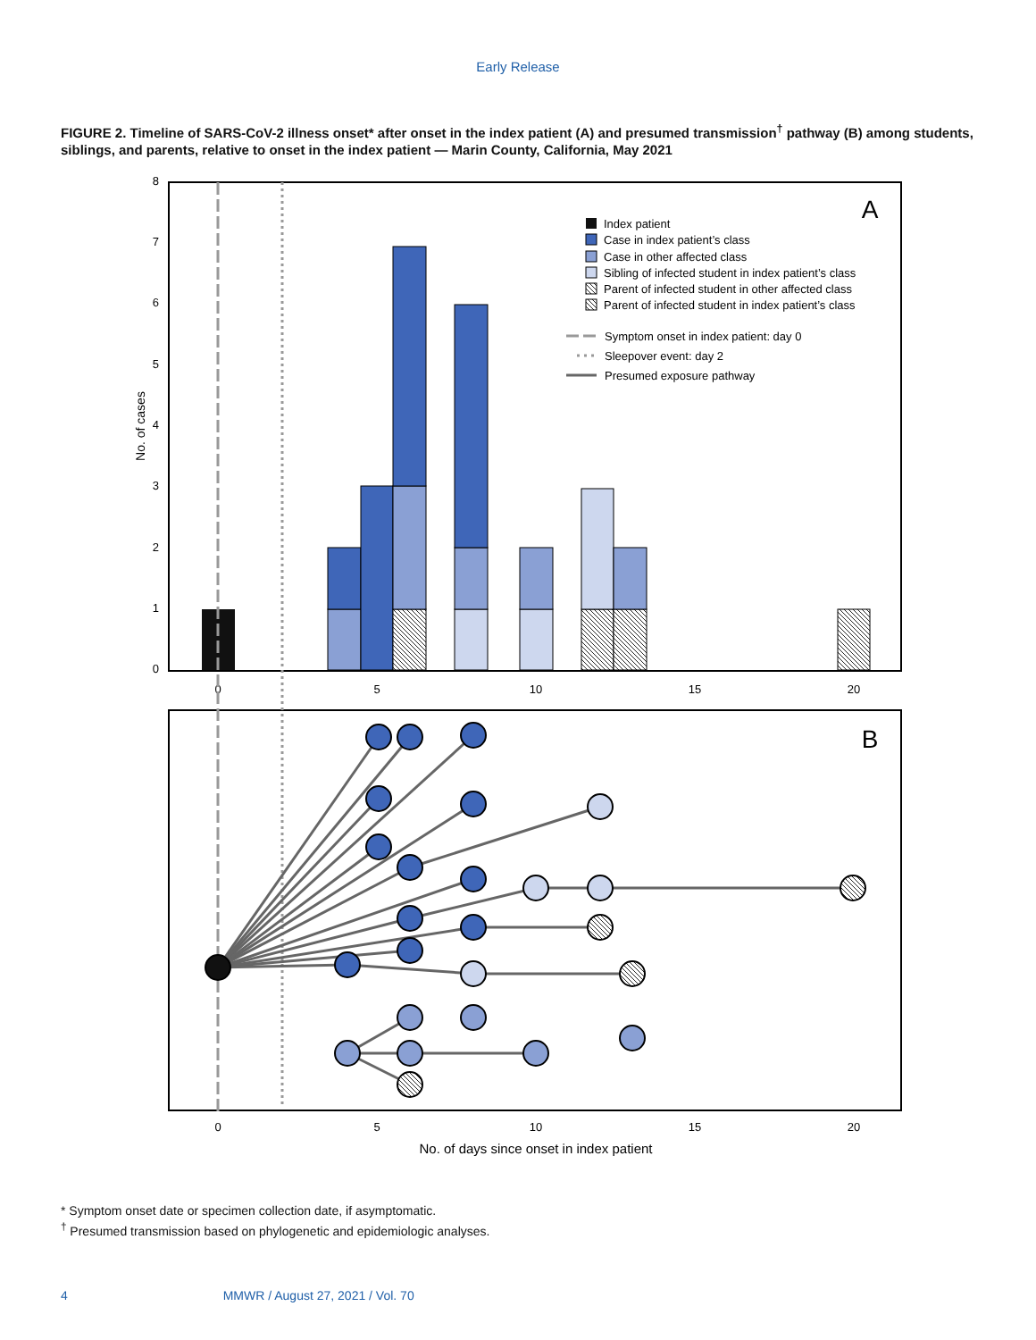Early Release
FIGURE 2. Timeline of SARS-CoV-2 illness onset* after onset in the index patient (A) and presumed transmission<sup>†</sup> pathway (B) among students, siblings, and parents, relative to onset in the index patient — Marin County, California, May 2021
0
1
2
3
4
5
6
7
8
No. of cases
0
5
10
15
20
A
Index patient
Case in index patient’s class
Case in other affected class
Sibling of infected student in index patient’s class
Parent of infected student in other affected class
Parent of infected student in index patient’s class
Symptom onset in index patient: day 0
Sleepover event: day 2
Presumed exposure pathway
B
0
5
10
15
20
No. of days since onset in index patient
* Symptom onset date or specimen collection date, if asymptomatic.
<sup>†</sup> Presumed transmission based on phylogenetic and epidemiologic analyses.
4 MMWR / August 27, 2021 / Vol. 70